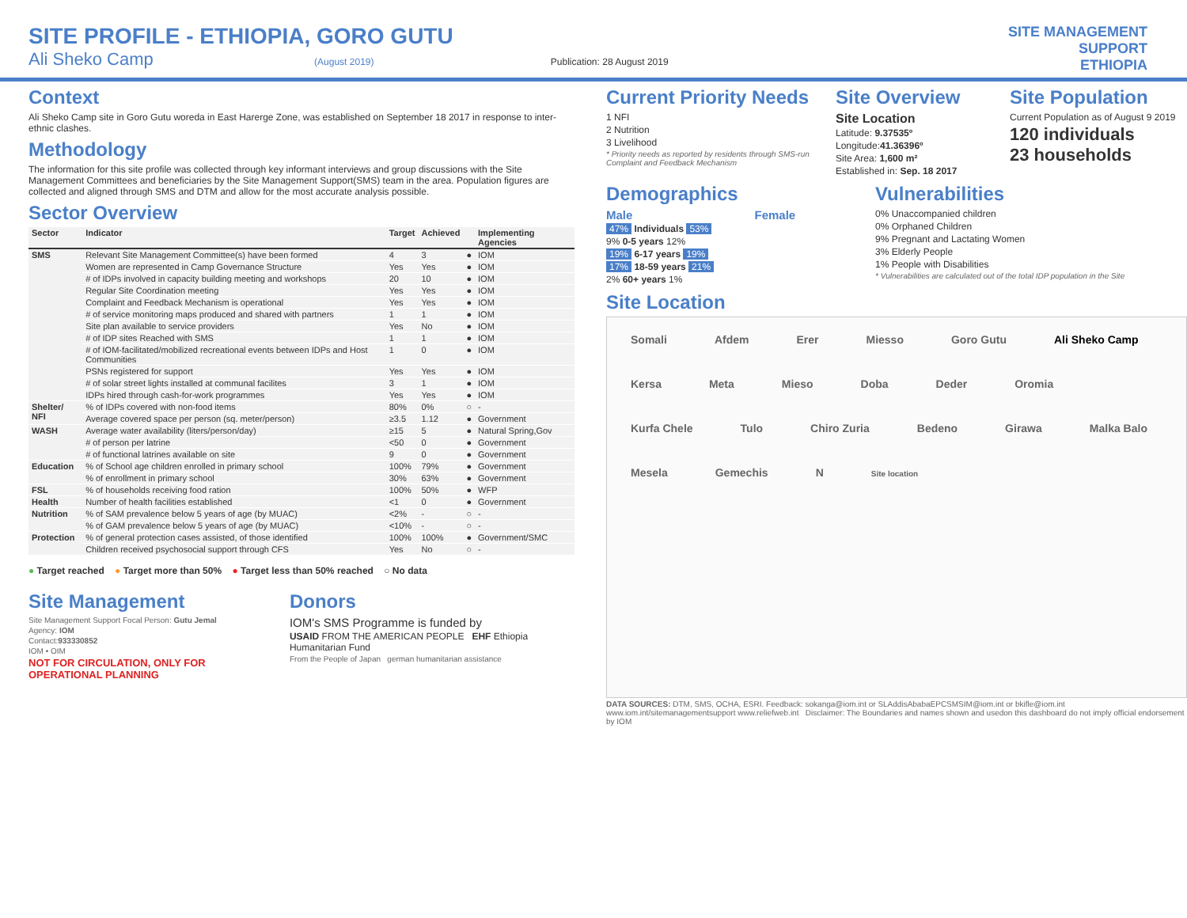SITE PROFILE - ETHIOPIA, GORO GUTU
Ali Sheko Camp (August 2019) Publication: 28 August 2019
SITE MANAGEMENT
SUPPORT
ETHIOPIA
Context
Ali Sheko Camp site in Goro Gutu woreda in East Harerge Zone, was established on September 18 2017 in response to inter-ethnic clashes.
Methodology
The information for this site profile was collected through key informant interviews and group discussions with the Site Management Committees and beneficiaries by the Site Management Support(SMS) team in the area. Population figures are collected and aligned through SMS and DTM and allow for the most accurate analysis possible.
Sector Overview
| Sector | Indicator | Target | Achieved | | Implementing Agencies |
| --- | --- | --- | --- | --- | --- |
| SMS | Relevant Site Management Committee(s) have been formed | 4 | 3 | ● | IOM |
| | Women are represented in Camp Governance Structure | Yes | Yes | ● | IOM |
| | # of IDPs involved in capacity building meeting and workshops | 20 | 10 | ● | IOM |
| | Regular Site Coordination meeting | Yes | Yes | ● | IOM |
| | Complaint and Feedback Mechanism is operational | Yes | Yes | ● | IOM |
| | # of service monitoring maps produced and shared with partners | 1 | 1 | ● | IOM |
| | Site plan available to service providers | Yes | No | ● | IOM |
| | # of IDP sites Reached with SMS | 1 | 1 | ● | IOM |
| | # of IOM-facilitated/mobilized recreational events between IDPs and Host Communities | 1 | 0 | ● | IOM |
| | PSNs registered for support | Yes | Yes | ● | IOM |
| | # of solar street lights installed at communal facilites | 3 | 1 | ● | IOM |
| | IDPs hired through cash-for-work programmes | Yes | Yes | ● | IOM |
| Shelter/ NFI | % of IDPs covered with non-food items | 80% | 0% | ○ | - |
| | Average covered space per person (sq. meter/person) | ≥3.5 | 1.12 | ● | Government |
| WASH | Average water availability (liters/person/day) | ≥15 | 5 | ● | Natural Spring,Gov |
| | # of person per latrine | <50 | 0 | ● | Government |
| | # of functional latrines available on site | 9 | 0 | ● | Government |
| Education | % of School age children enrolled in primary school | 100% | 79% | ● | Government |
| | % of enrollment in primary school | 30% | 63% | ● | Government |
| FSL | % of households receiving food ration | 100% | 50% | ● | WFP |
| Health | Number of health facilities established | <1 | 0 | ● | Government |
| Nutrition | % of SAM prevalence below 5 years of age (by MUAC) | <2% | - | ○ | - |
| | % of GAM prevalence below 5 years of age (by MUAC) | <10% | - | ○ | - |
| Protection | % of general protection cases assisted, of those identified | 100% | 100% | ● | Government/SMC |
| | Children received psychosocial support through CFS | Yes | No | ○ | - |
● Target reached ● Target more than 50% ● Target less than 50% reached ○ No data
Site Management
Site Management Support Focal Person: Gutu Jemal
Agency: IOM
Contact:933330852
IOM • OIM
NOT FOR CIRCULATION, ONLY FOR OPERATIONAL PLANNING
Donors
IOM's SMS Programme is funded by
USAID FROM THE AMERICAN PEOPLE EHF Ethiopia Humanitarian Fund
From the People of Japan german humanitarian assistance
Current Priority Needs
1 NFI
2 Nutrition
3 Livelihood
* Priority needs as reported by residents through SMS-run Complaint and Feedback Mechanism
Site Overview
Site Location
Latitude: 9.37535º
Longitude:41.36396º
Site Area: 1,600 m²
Established in: Sep. 18 2017
Site Population
Current Population as of August 9 2019
120 individuals
23 households
Demographics
Male Female
47% Individuals 53%
9% 0-5 years 12%
19% 6-17 years 19%
17% 18-59 years 21%
2% 60+ years 1%
Vulnerabilities
0% Unaccompanied children
0% Orphaned Children
9% Pregnant and Lactating Women
3% Elderly People
1% People with Disabilities
* Vulnerabilities are calculated out of the total IDP population in the Site
Site Location
Somali Afdem Erer Miesso Goro Gutu Ali Sheko Camp Kersa Meta Mieso Doba Deder Oromia Kurfa Chele Tulo Chiro Zuria Bedeno Girawa Malka Balo Mesela Gemechis N Site location
DATA SOURCES: DTM, SMS, OCHA, ESRI. Feedback: sokanga@iom.int or SLAddisAbabaEPCSMSIM@iom.int or bkifle@iom.int www.iom.int/sitemanagementsupport www.reliefweb.int Disclaimer: The Boundaries and names shown and usedon this dashboard do not imply official endorsement by IOM